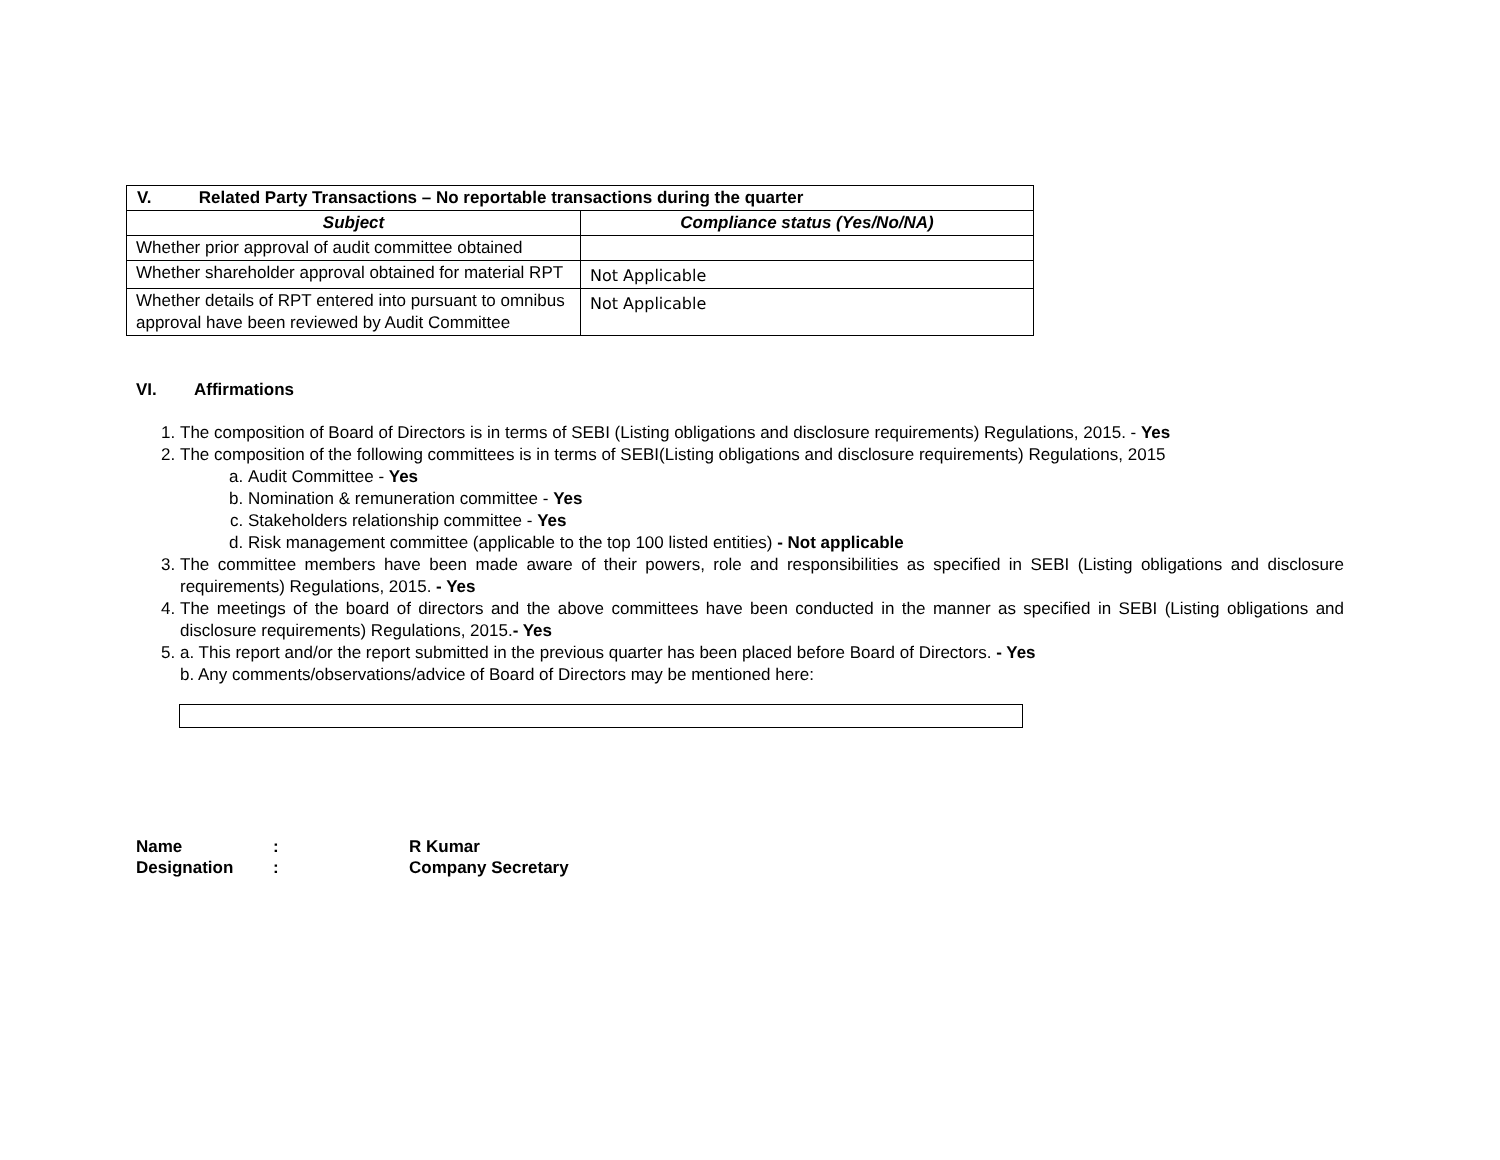| V. Related Party Transactions – No reportable transactions during the quarter | |
| Subject | Compliance status (Yes/No/NA) |
| Whether prior approval of audit committee obtained | |
| Whether shareholder approval obtained for material RPT | Not Applicable |
| Whether details of RPT entered into pursuant to omnibus approval have been reviewed by Audit Committee | Not Applicable |
VI. Affirmations
1. The composition of Board of Directors is in terms of SEBI (Listing obligations and disclosure requirements) Regulations, 2015. - Yes
2. The composition of the following committees is in terms of SEBI(Listing obligations and disclosure requirements) Regulations, 2015
a. Audit Committee - Yes
b. Nomination & remuneration committee - Yes
c. Stakeholders relationship committee - Yes
d. Risk management committee (applicable to the top 100 listed entities) - Not applicable
3. The committee members have been made aware of their powers, role and responsibilities as specified in SEBI (Listing obligations and disclosure requirements) Regulations, 2015. - Yes
4. The meetings of the board of directors and the above committees have been conducted in the manner as specified in SEBI (Listing obligations and disclosure requirements) Regulations, 2015.- Yes
5. a. This report and/or the report submitted in the previous quarter has been placed before Board of Directors. - Yes
b. Any comments/observations/advice of Board of Directors may be mentioned here:
Name: R Kumar
Designation: Company Secretary